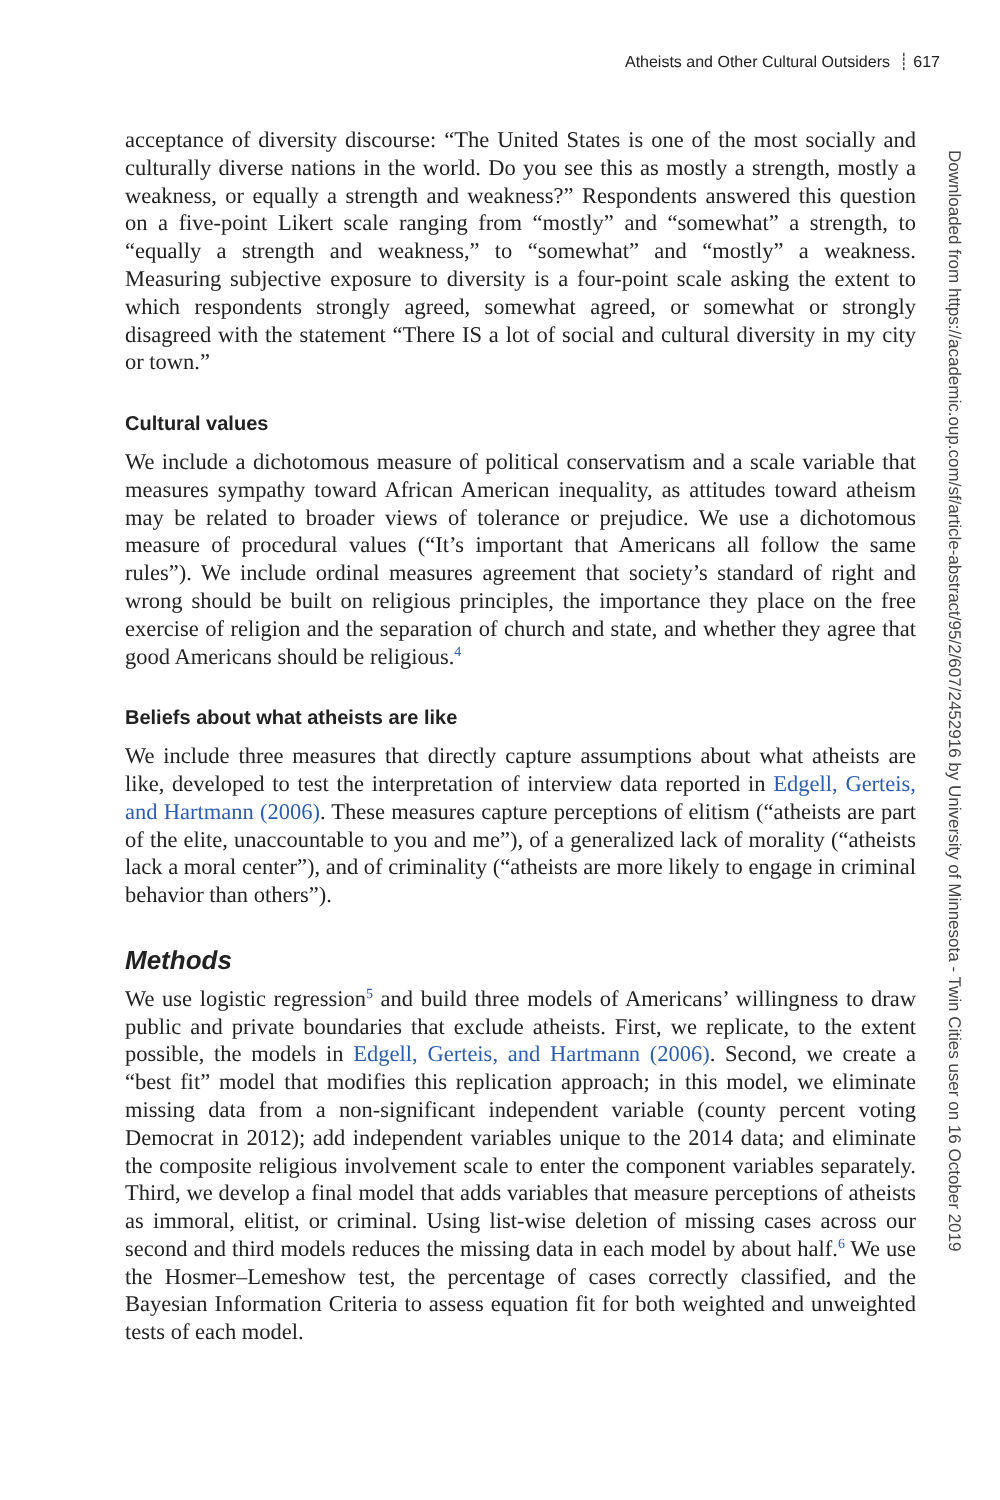Atheists and Other Cultural Outsiders ┊ 617
acceptance of diversity discourse: “The United States is one of the most socially and culturally diverse nations in the world. Do you see this as mostly a strength, mostly a weakness, or equally a strength and weakness?” Respondents answered this question on a five-point Likert scale ranging from “mostly” and “somewhat” a strength, to “equally a strength and weakness,” to “somewhat” and “mostly” a weakness. Measuring subjective exposure to diversity is a four-point scale asking the extent to which respondents strongly agreed, somewhat agreed, or somewhat or strongly disagreed with the statement “There IS a lot of social and cultural diversity in my city or town.”
Cultural values
We include a dichotomous measure of political conservatism and a scale variable that measures sympathy toward African American inequality, as attitudes toward atheism may be related to broader views of tolerance or prejudice. We use a dichotomous measure of procedural values (“It’s important that Americans all follow the same rules”). We include ordinal measures agreement that society’s standard of right and wrong should be built on religious principles, the importance they place on the free exercise of religion and the separation of church and state, and whether they agree that good Americans should be religious.<sup>4</sup>
Beliefs about what atheists are like
We include three measures that directly capture assumptions about what atheists are like, developed to test the interpretation of interview data reported in Edgell, Gerteis, and Hartmann (2006). These measures capture perceptions of elitism (“atheists are part of the elite, unaccountable to you and me”), of a generalized lack of morality (“atheists lack a moral center”), and of criminality (“atheists are more likely to engage in criminal behavior than others”).
Methods
We use logistic regression<sup>5</sup> and build three models of Americans’ willingness to draw public and private boundaries that exclude atheists. First, we replicate, to the extent possible, the models in Edgell, Gerteis, and Hartmann (2006). Second, we create a “best fit” model that modifies this replication approach; in this model, we eliminate missing data from a non-significant independent variable (county percent voting Democrat in 2012); add independent variables unique to the 2014 data; and eliminate the composite religious involvement scale to enter the component variables separately. Third, we develop a final model that adds variables that measure perceptions of atheists as immoral, elitist, or criminal. Using list-wise deletion of missing cases across our second and third models reduces the missing data in each model by about half.<sup>6</sup> We use the Hosmer–Lemeshow test, the percentage of cases correctly classified, and the Bayesian Information Criteria to assess equation fit for both weighted and unweighted tests of each model.
Downloaded from https://academic.oup.com/sf/article-abstract/95/2/607/2452916 by University of Minnesota - Twin Cities user on 16 October 2019